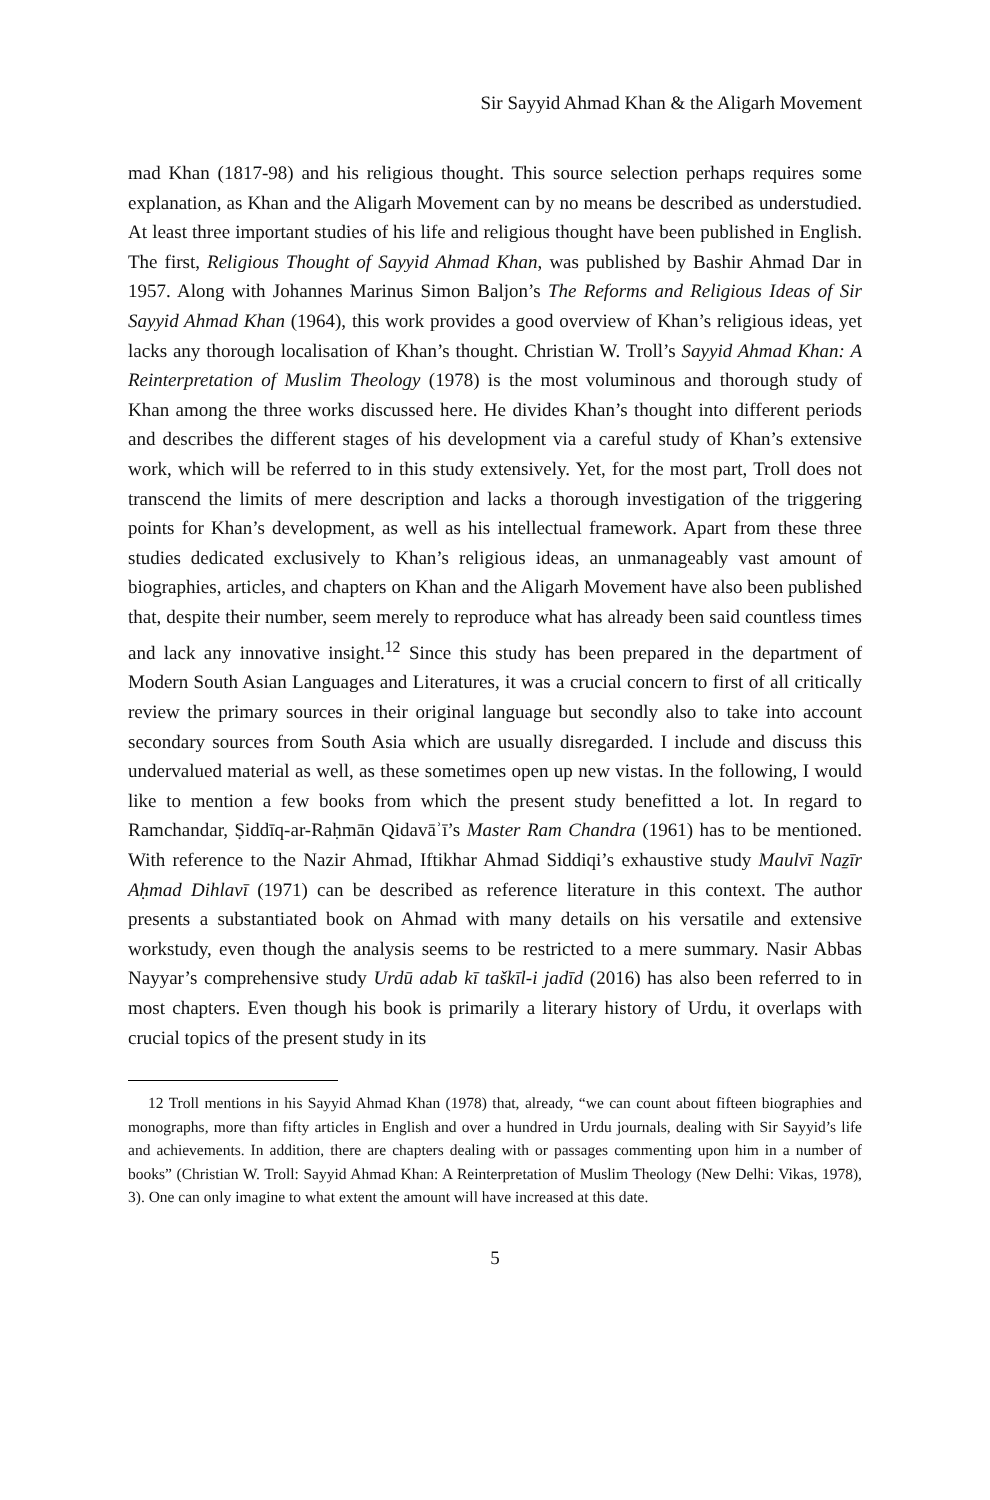Sir Sayyid Ahmad Khan & the Aligarh Movement
mad Khan (1817-98) and his religious thought. This source selection perhaps requires some explanation, as Khan and the Aligarh Movement can by no means be described as understudied. At least three important studies of his life and religious thought have been published in English. The first, Religious Thought of Sayyid Ahmad Khan, was published by Bashir Ahmad Dar in 1957. Along with Johannes Marinus Simon Baljon’s The Reforms and Religious Ideas of Sir Sayyid Ahmad Khan (1964), this work provides a good overview of Khan’s religious ideas, yet lacks any thorough localisation of Khan’s thought. Christian W. Troll’s Sayyid Ahmad Khan: A Reinterpretation of Muslim Theology (1978) is the most voluminous and thorough study of Khan among the three works discussed here. He divides Khan’s thought into different periods and describes the different stages of his development via a careful study of Khan’s extensive work, which will be referred to in this study extensively. Yet, for the most part, Troll does not transcend the limits of mere description and lacks a thorough investigation of the triggering points for Khan’s development, as well as his intellectual framework. Apart from these three studies dedicated exclusively to Khan’s religious ideas, an unmanageably vast amount of biographies, articles, and chapters on Khan and the Aligarh Movement have also been published that, despite their number, seem merely to reproduce what has already been said countless times and lack any innovative insight.<sup>12</sup> Since this study has been prepared in the department of Modern South Asian Languages and Literatures, it was a crucial concern to first of all critically review the primary sources in their original language but secondly also to take into account secondary sources from South Asia which are usually disregarded. I include and discuss this undervalued material as well, as these sometimes open up new vistas. In the following, I would like to mention a few books from which the present study benefitted a lot. In regard to Ramchandar, Ṣiddīq-ar-Raḥmān Qidavāʾī’s Master Ram Chandra (1961) has to be mentioned. With reference to the Nazir Ahmad, Iftikhar Ahmad Siddiqi’s exhaustive study Maulvī Naẕīr Aḥmad Dihlavī (1971) can be described as reference literature in this context. The author presents a substantiated book on Ahmad with many details on his versatile and extensive workstudy, even though the analysis seems to be restricted to a mere summary. Nasir Abbas Nayyar’s comprehensive study Urdū adab kī taškīl-i jadīd (2016) has also been referred to in most chapters. Even though his book is primarily a literary history of Urdu, it overlaps with crucial topics of the present study in its
12 Troll mentions in his Sayyid Ahmad Khan (1978) that, already, “we can count about fifteen biographies and monographs, more than fifty articles in English and over a hundred in Urdu journals, dealing with Sir Sayyid’s life and achievements. In addition, there are chapters dealing with or passages commenting upon him in a number of books” (Christian W. Troll: Sayyid Ahmad Khan: A Reinterpretation of Muslim Theology (New Delhi: Vikas, 1978), 3). One can only imagine to what extent the amount will have increased at this date.
5